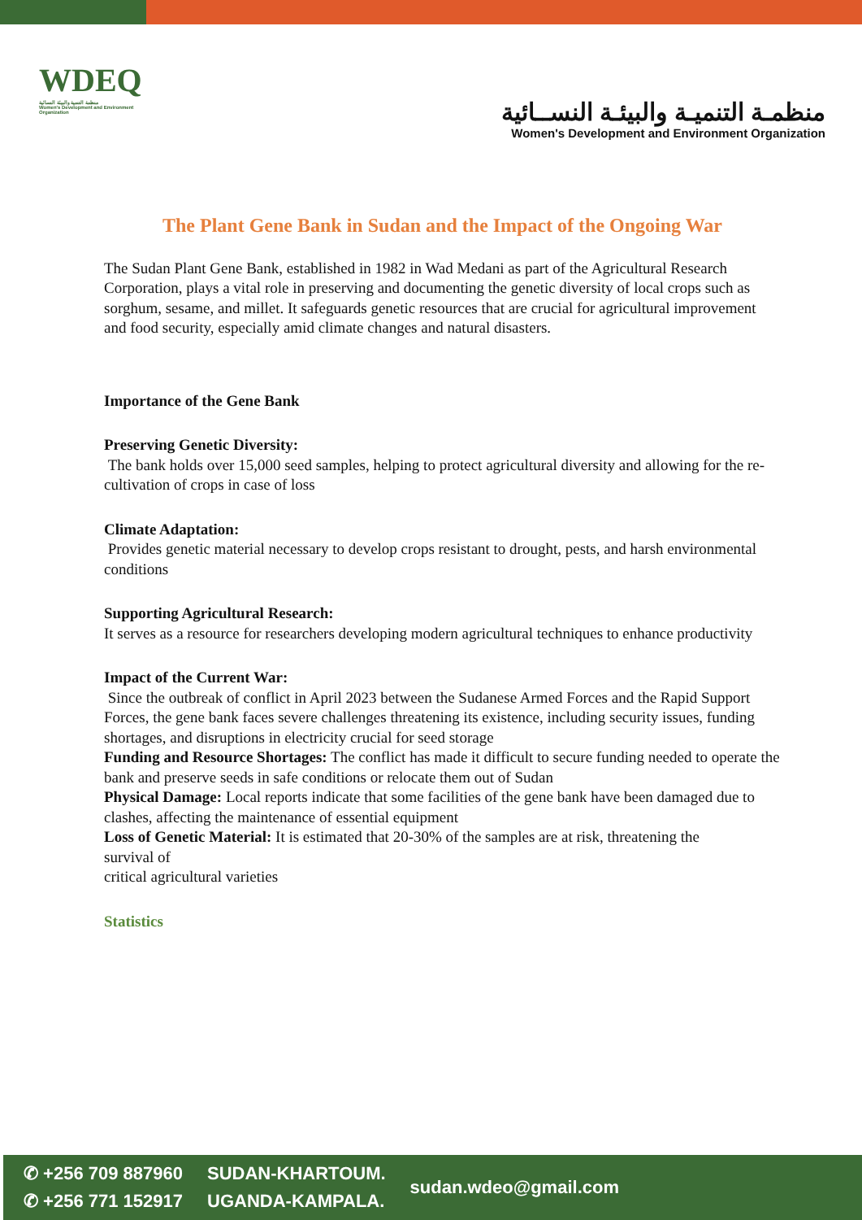WDEQ
منظمة التنمية والبيئة النسائية
Women's Development and Environment Organization
منظمـة التنميـة والبيئـة النســائية
Women's Development and Environment Organization
The Plant Gene Bank in Sudan and the Impact of the Ongoing War
The Sudan Plant Gene Bank, established in 1982 in Wad Medani as part of the Agricultural Research Corporation, plays a vital role in preserving and documenting the genetic diversity of local crops such as sorghum, sesame, and millet. It safeguards genetic resources that are crucial for agricultural improvement and food security, especially amid climate changes and natural disasters.
Importance of the Gene Bank
Preserving Genetic Diversity:
The bank holds over 15,000 seed samples, helping to protect agricultural diversity and allowing for the re-cultivation of crops in case of loss
Climate Adaptation:
Provides genetic material necessary to develop crops resistant to drought, pests, and harsh environmental conditions
Supporting Agricultural Research:
It serves as a resource for researchers developing modern agricultural techniques to enhance productivity
Impact of the Current War:
Since the outbreak of conflict in April 2023 between the Sudanese Armed Forces and the Rapid Support Forces, the gene bank faces severe challenges threatening its existence, including security issues, funding shortages, and disruptions in electricity crucial for seed storage
Funding and Resource Shortages: The conflict has made it difficult to secure funding needed to operate the bank and preserve seeds in safe conditions or relocate them out of Sudan
Physical Damage: Local reports indicate that some facilities of the gene bank have been damaged due to clashes, affecting the maintenance of essential equipment
Loss of Genetic Material: It is estimated that 20-30% of the samples are at risk, threatening the
survival of
critical agricultural varieties
Statistics
✆ +256 709 887960
✆ +256 771 152917
SUDAN-KHARTOUM.
UGANDA-KAMPALA.
sudan.wdeo@gmail.com